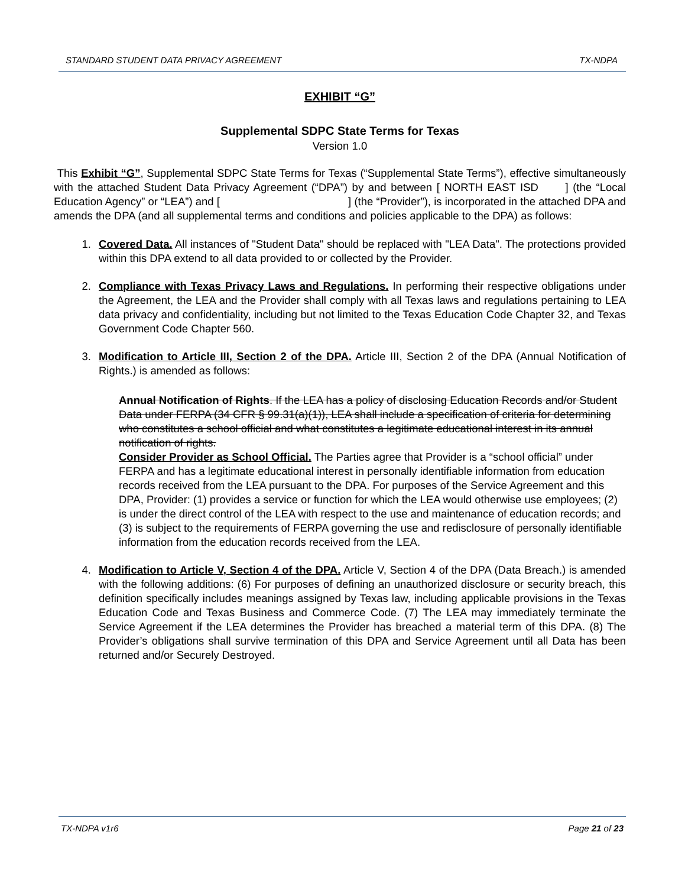STANDARD STUDENT DATA PRIVACY AGREEMENT TX-NDPA
EXHIBIT “G”
Supplemental SDPC State Terms for Texas
Version 1.0
This Exhibit “G”, Supplemental SDPC State Terms for Texas (“Supplemental State Terms”), effective simultaneously with the attached Student Data Privacy Agreement (“DPA”) by and between [ NORTH EAST ISD ] (the “Local Education Agency” or “LEA”) and [ ] (the “Provider”), is incorporated in the attached DPA and amends the DPA (and all supplemental terms and conditions and policies applicable to the DPA) as follows:
1. Covered Data. All instances of "Student Data" should be replaced with "LEA Data". The protections provided within this DPA extend to all data provided to or collected by the Provider.
2. Compliance with Texas Privacy Laws and Regulations. In performing their respective obligations under the Agreement, the LEA and the Provider shall comply with all Texas laws and regulations pertaining to LEA data privacy and confidentiality, including but not limited to the Texas Education Code Chapter 32, and Texas Government Code Chapter 560.
3. Modification to Article III, Section 2 of the DPA. Article III, Section 2 of the DPA (Annual Notification of Rights.) is amended as follows:
Annual Notification of Rights. If the LEA has a policy of disclosing Education Records and/or Student Data under FERPA (34 CFR § 99.31(a)(1)), LEA shall include a specification of criteria for determining who constitutes a school official and what constitutes a legitimate educational interest in its annual notification of rights.
Consider Provider as School Official. The Parties agree that Provider is a “school official” under FERPA and has a legitimate educational interest in personally identifiable information from education records received from the LEA pursuant to the DPA. For purposes of the Service Agreement and this DPA, Provider: (1) provides a service or function for which the LEA would otherwise use employees; (2) is under the direct control of the LEA with respect to the use and maintenance of education records; and (3) is subject to the requirements of FERPA governing the use and redisclosure of personally identifiable information from the education records received from the LEA.
4. Modification to Article V, Section 4 of the DPA. Article V, Section 4 of the DPA (Data Breach.) is amended with the following additions: (6) For purposes of defining an unauthorized disclosure or security breach, this definition specifically includes meanings assigned by Texas law, including applicable provisions in the Texas Education Code and Texas Business and Commerce Code. (7) The LEA may immediately terminate the Service Agreement if the LEA determines the Provider has breached a material term of this DPA. (8) The Provider’s obligations shall survive termination of this DPA and Service Agreement until all Data has been returned and/or Securely Destroyed.
TX-NDPA v1r6 Page 21 of 23